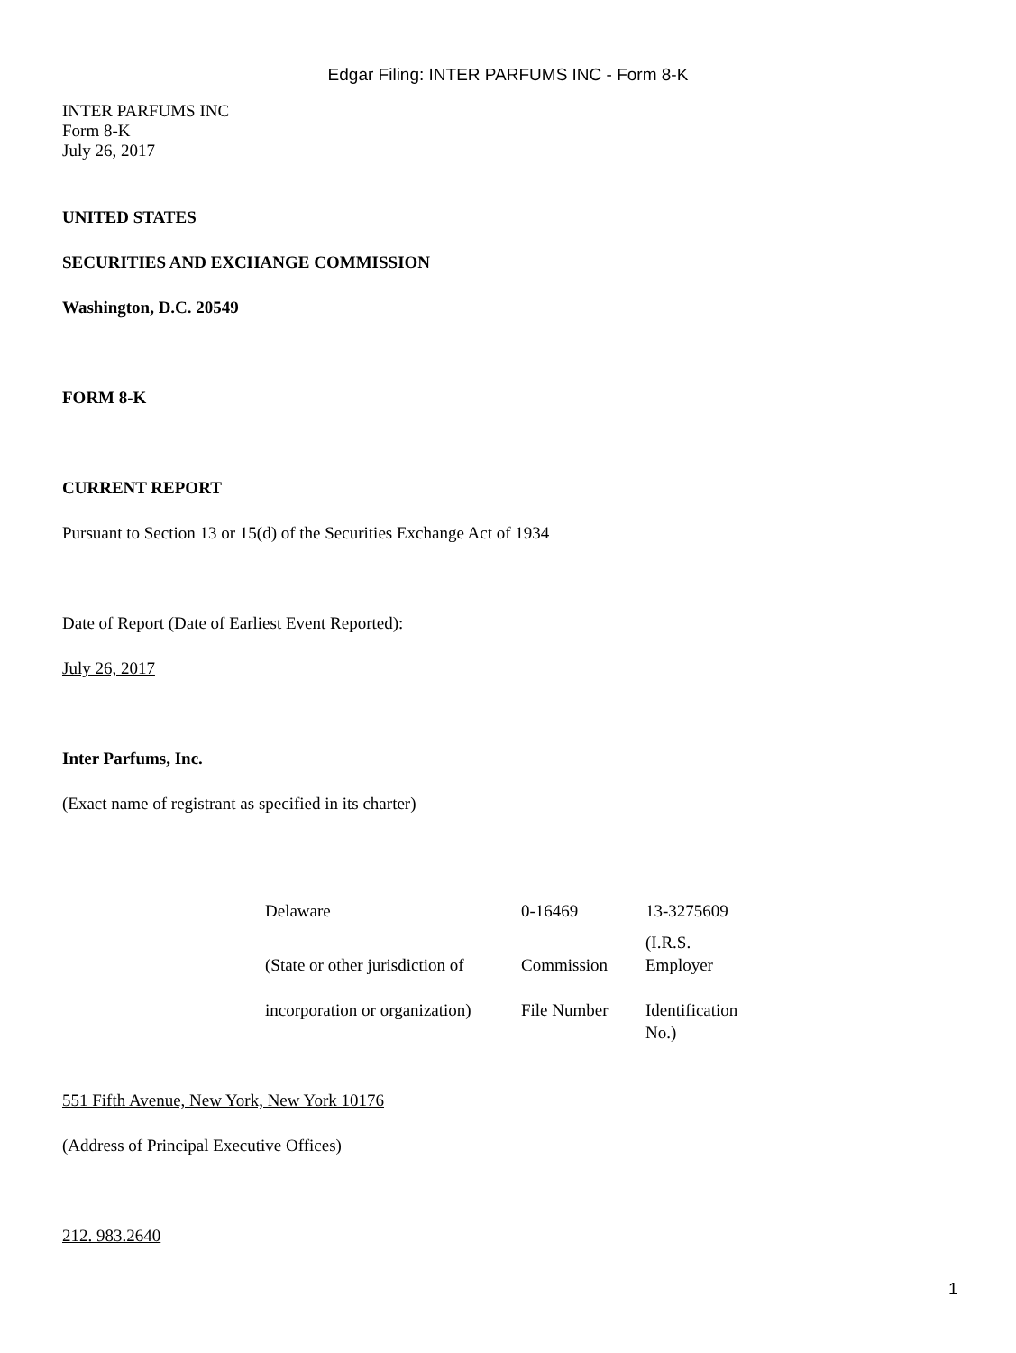Edgar Filing: INTER PARFUMS INC - Form 8-K
INTER PARFUMS INC
Form 8-K
July 26, 2017
UNITED STATES
SECURITIES AND EXCHANGE COMMISSION
Washington, D.C. 20549
FORM 8-K
CURRENT REPORT
Pursuant to Section 13 or 15(d) of the Securities Exchange Act of 1934
Date of Report (Date of Earliest Event Reported):
July 26, 2017
Inter Parfums, Inc.
(Exact name of registrant as specified in its charter)
| Delaware | 0-16469 | 13-3275609 |
| (State or other jurisdiction of | Commission | (I.R.S. Employer |
| incorporation or organization) | File Number | Identification |
| | | No.) |
551 Fifth Avenue, New York, New York 10176
(Address of Principal Executive Offices)
212. 983.2640
1